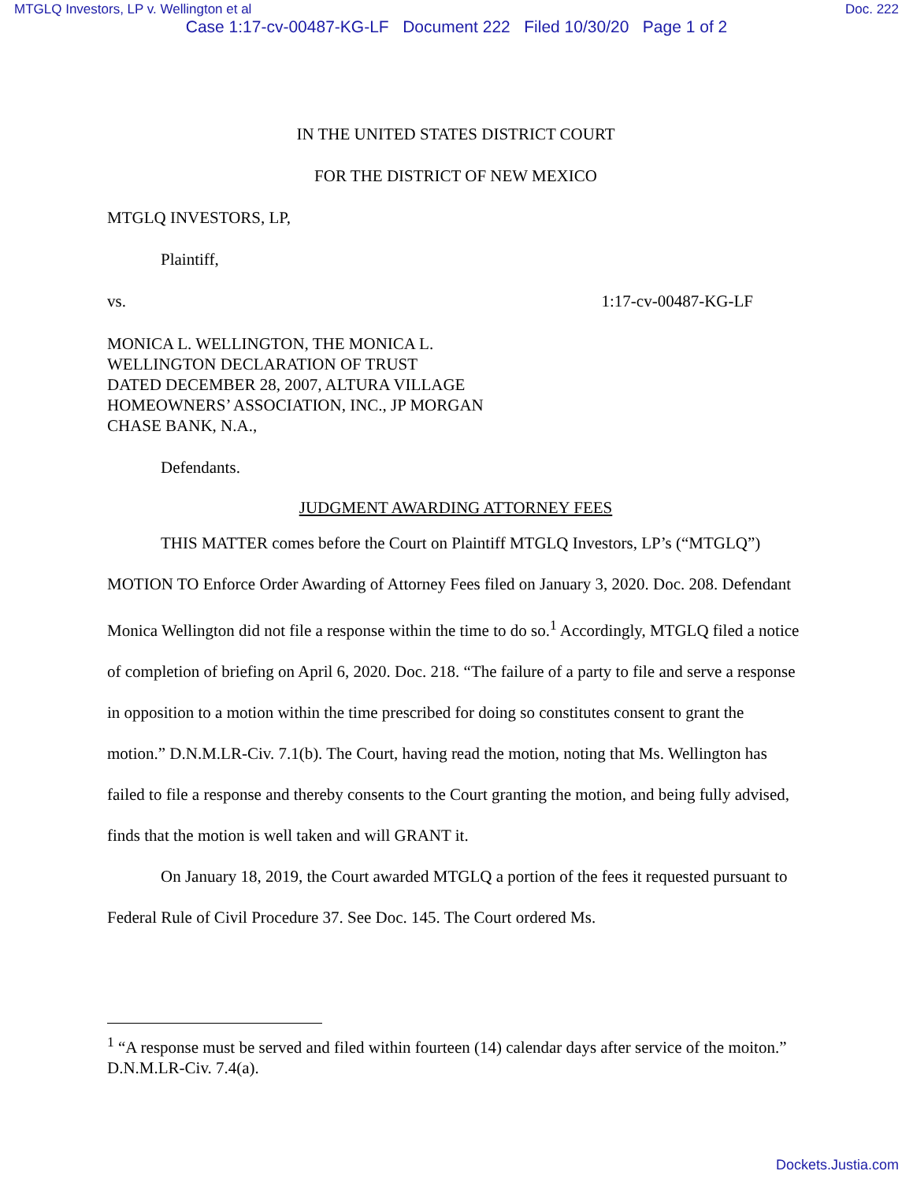MTGLQ Investors, LP v. Wellington et al Doc. 222
Case 1:17-cv-00487-KG-LF Document 222 Filed 10/30/20 Page 1 of 2
IN THE UNITED STATES DISTRICT COURT
FOR THE DISTRICT OF NEW MEXICO
MTGLQ INVESTORS, LP,
Plaintiff,
vs. 1:17-cv-00487-KG-LF
MONICA L. WELLINGTON, THE MONICA L.
WELLINGTON DECLARATION OF TRUST
DATED DECEMBER 28, 2007, ALTURA VILLAGE
HOMEOWNERS’ ASSOCIATION, INC., JP MORGAN
CHASE BANK, N.A.,
Defendants.
JUDGMENT AWARDING ATTORNEY FEES
THIS MATTER comes before the Court on Plaintiff MTGLQ Investors, LP’s (“MTGLQ”) MOTION TO Enforce Order Awarding of Attorney Fees filed on January 3, 2020. Doc. 208. Defendant Monica Wellington did not file a response within the time to do so.<sup>1</sup> Accordingly, MTGLQ filed a notice of completion of briefing on April 6, 2020. Doc. 218. “The failure of a party to file and serve a response in opposition to a motion within the time prescribed for doing so constitutes consent to grant the motion.” D.N.M.LR-Civ. 7.1(b). The Court, having read the motion, noting that Ms. Wellington has failed to file a response and thereby consents to the Court granting the motion, and being fully advised, finds that the motion is well taken and will GRANT it.
On January 18, 2019, the Court awarded MTGLQ a portion of the fees it requested pursuant to Federal Rule of Civil Procedure 37. See Doc. 145. The Court ordered Ms.
<sup>1</sup> “A response must be served and filed within fourteen (14) calendar days after service of the moiton.” D.N.M.LR-Civ. 7.4(a).
Dockets.Justia.com